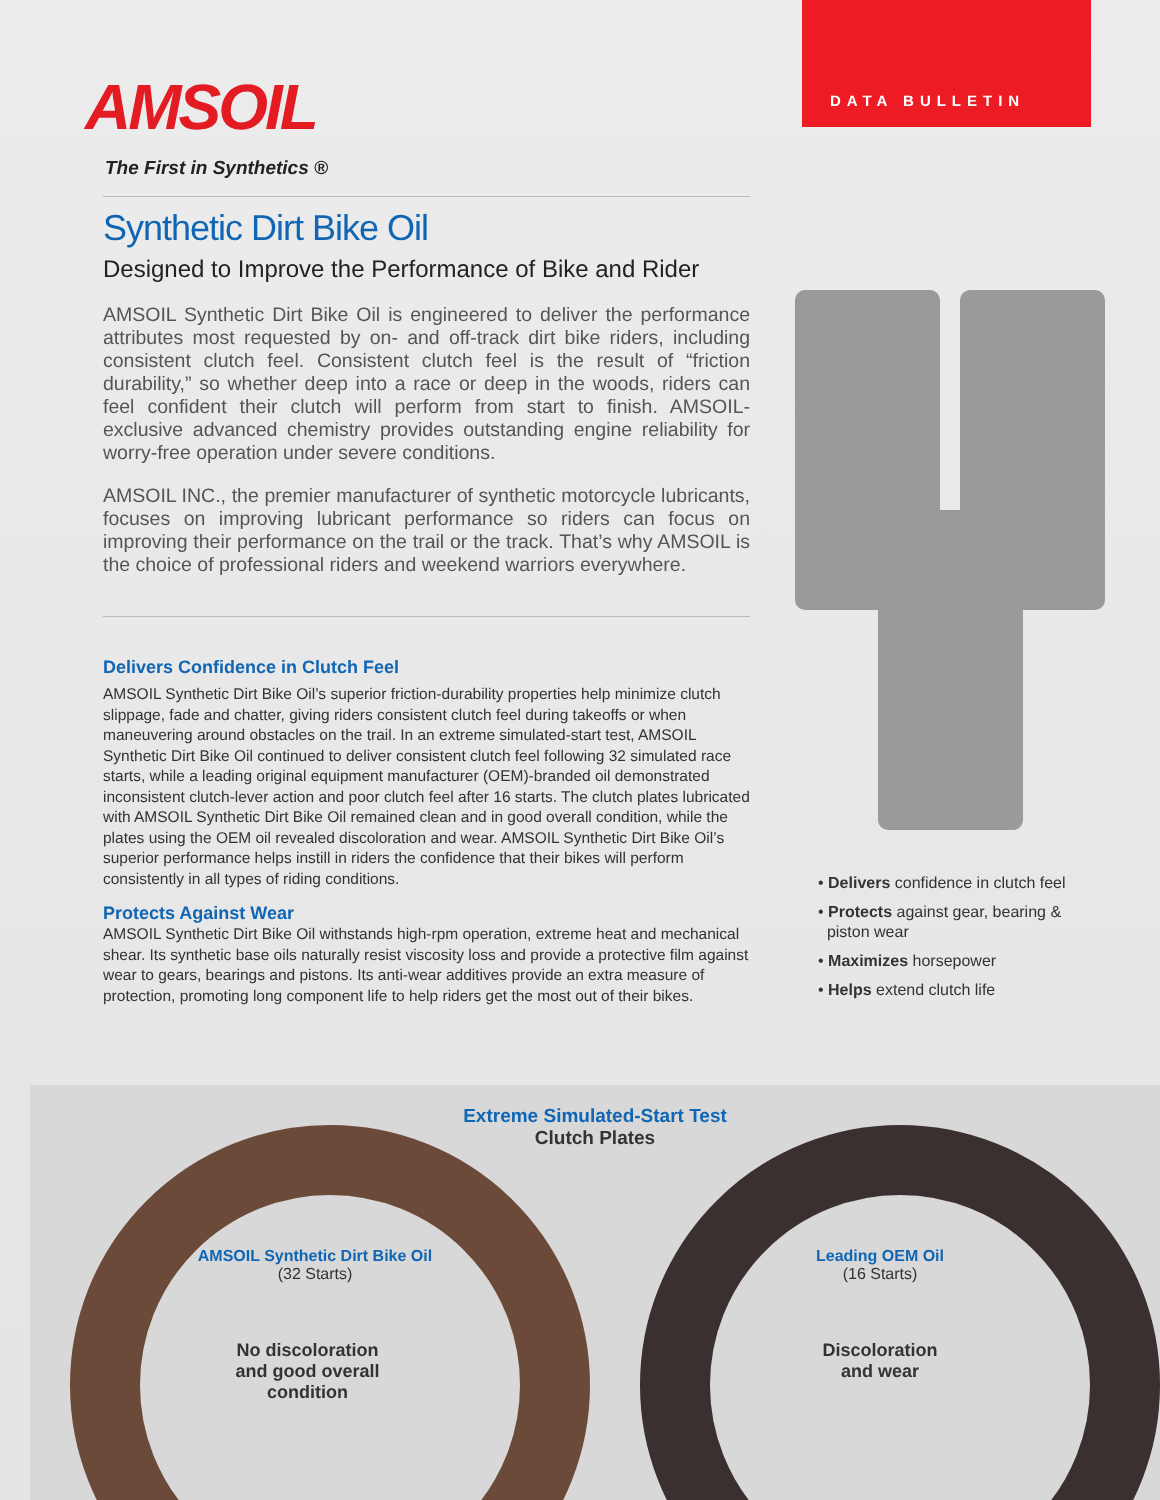AMSOIL
The First in Synthetics ®
DATA BULLETIN
Synthetic Dirt Bike Oil
Designed to Improve the Performance of Bike and Rider
AMSOIL Synthetic Dirt Bike Oil is engineered to deliver the performance attributes most requested by on- and off-track dirt bike riders, including consistent clutch feel. Consistent clutch feel is the result of “friction durability,” so whether deep into a race or deep in the woods, riders can feel confident their clutch will perform from start to finish. AMSOIL-exclusive advanced chemistry provides outstanding engine reliability for worry-free operation under severe conditions.
AMSOIL INC., the premier manufacturer of synthetic motorcycle lubricants, focuses on improving lubricant performance so riders can focus on improving their performance on the trail or the track. That’s why AMSOIL is the choice of professional riders and weekend warriors everywhere.
Delivers Confidence in Clutch Feel
AMSOIL Synthetic Dirt Bike Oil’s superior friction-durability properties help minimize clutch slippage, fade and chatter, giving riders consistent clutch feel during takeoffs or when maneuvering around obstacles on the trail. In an extreme simulated-start test, AMSOIL Synthetic Dirt Bike Oil continued to deliver consistent clutch feel following 32 simulated race starts, while a leading original equipment manufacturer (OEM)-branded oil demonstrated inconsistent clutch-lever action and poor clutch feel after 16 starts. The clutch plates lubricated with AMSOIL Synthetic Dirt Bike Oil remained clean and in good overall condition, while the plates using the OEM oil revealed discoloration and wear. AMSOIL Synthetic Dirt Bike Oil’s superior performance helps instill in riders the confidence that their bikes will perform consistently in all types of riding conditions.
Protects Against Wear
AMSOIL Synthetic Dirt Bike Oil withstands high-rpm operation, extreme heat and mechanical shear. Its synthetic base oils naturally resist viscosity loss and provide a protective film against wear to gears, bearings and pistons. Its anti-wear additives provide an extra measure of protection, promoting long component life to help riders get the most out of their bikes.
• Delivers confidence in clutch feel
• Protects against gear, bearing &
piston wear
• Maximizes horsepower
• Helps extend clutch life
Extreme Simulated-Start Test
Clutch Plates
AMSOIL Synthetic Dirt Bike Oil
(32 Starts)
No discoloration and good overall condition
Leading OEM Oil
(16 Starts)
Discoloration and wear